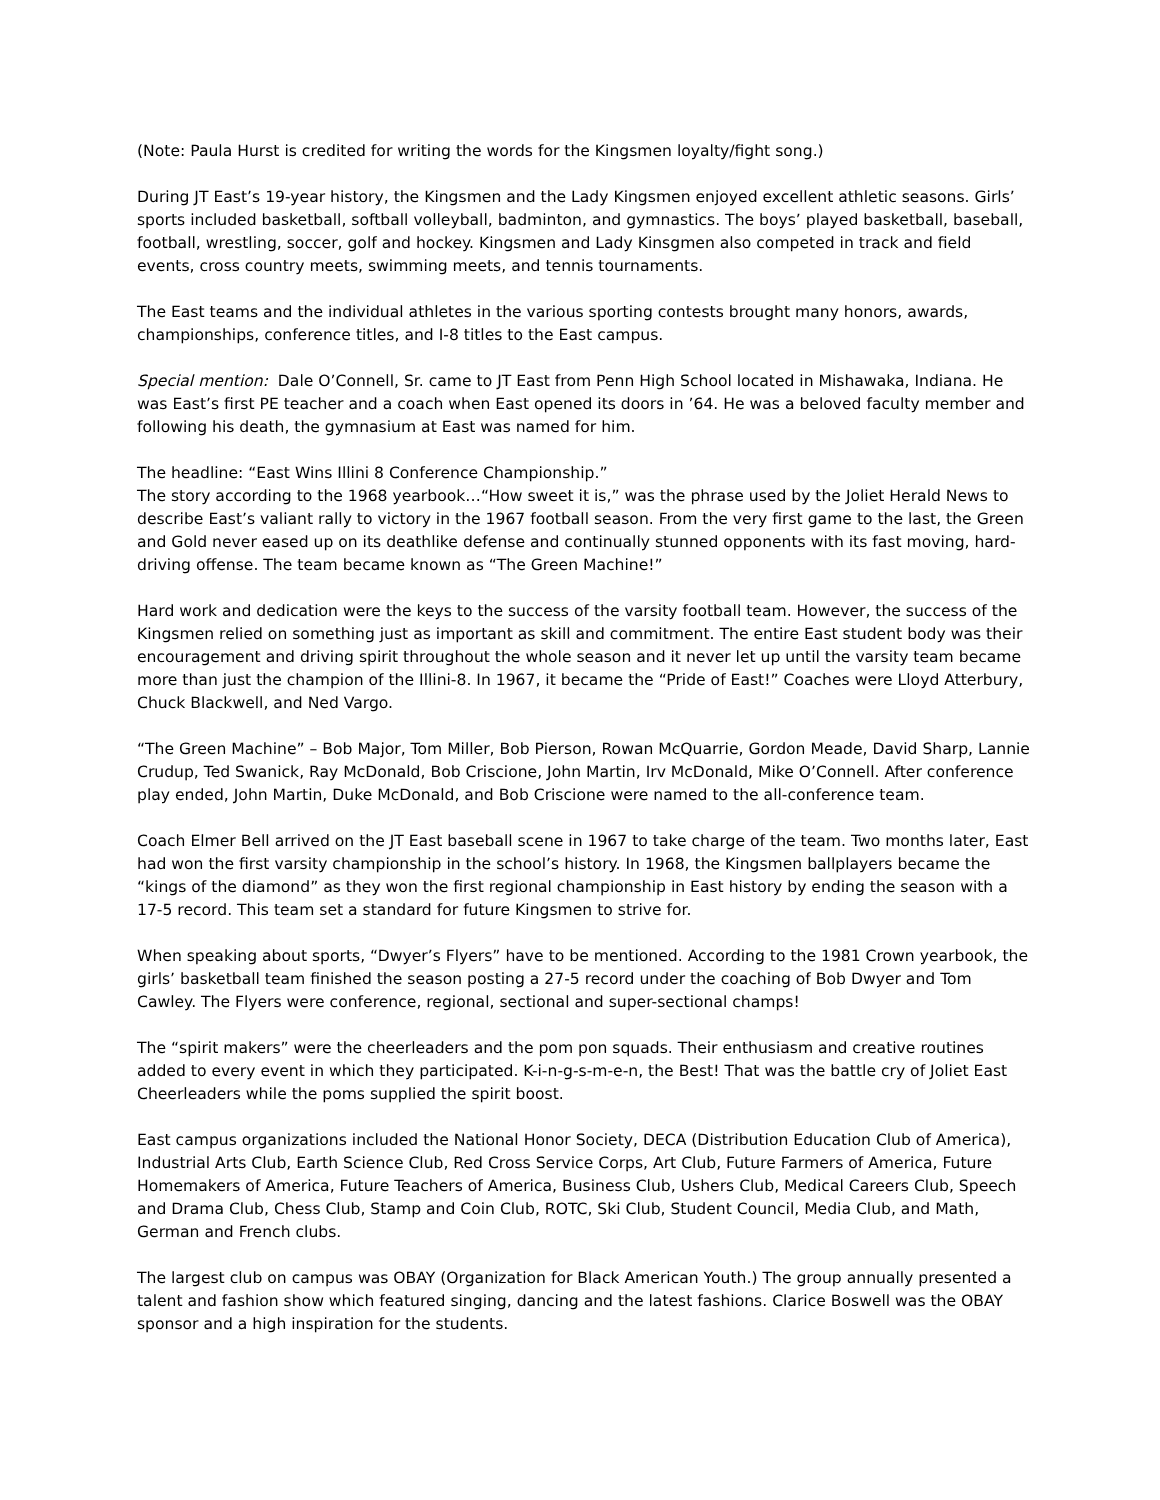(Note: Paula Hurst is credited for writing the words for the Kingsmen loyalty/fight song.)
During JT East’s 19-year history, the Kingsmen and the Lady Kingsmen enjoyed excellent athletic seasons. Girls’ sports included basketball, softball volleyball, badminton, and gymnastics. The boys’ played basketball, baseball, football, wrestling, soccer, golf and hockey. Kingsmen and Lady Kinsgmen also competed in track and field events, cross country meets, swimming meets, and tennis tournaments.
The East teams and the individual athletes in the various sporting contests brought many honors, awards, championships, conference titles, and I-8 titles to the East campus.
Special mention: Dale O’Connell, Sr. came to JT East from Penn High School located in Mishawaka, Indiana. He was East’s first PE teacher and a coach when East opened its doors in ’64. He was a beloved faculty member and following his death, the gymnasium at East was named for him.
The headline: “East Wins Illini 8 Conference Championship.”
The story according to the 1968 yearbook…“How sweet it is,” was the phrase used by the Joliet Herald News to describe East’s valiant rally to victory in the 1967 football season. From the very first game to the last, the Green and Gold never eased up on its deathlike defense and continually stunned opponents with its fast moving, hard-driving offense. The team became known as “The Green Machine!”
Hard work and dedication were the keys to the success of the varsity football team. However, the success of the Kingsmen relied on something just as important as skill and commitment. The entire East student body was their encouragement and driving spirit throughout the whole season and it never let up until the varsity team became more than just the champion of the Illini-8. In 1967, it became the “Pride of East!” Coaches were Lloyd Atterbury, Chuck Blackwell, and Ned Vargo.
“The Green Machine” – Bob Major, Tom Miller, Bob Pierson, Rowan McQuarrie, Gordon Meade, David Sharp, Lannie Crudup, Ted Swanick, Ray McDonald, Bob Criscione, John Martin, Irv McDonald, Mike O’Connell. After conference play ended, John Martin, Duke McDonald, and Bob Criscione were named to the all-conference team.
Coach Elmer Bell arrived on the JT East baseball scene in 1967 to take charge of the team. Two months later, East had won the first varsity championship in the school’s history. In 1968, the Kingsmen ballplayers became the “kings of the diamond” as they won the first regional championship in East history by ending the season with a 17-5 record. This team set a standard for future Kingsmen to strive for.
When speaking about sports, “Dwyer’s Flyers” have to be mentioned. According to the 1981 Crown yearbook, the girls’ basketball team finished the season posting a 27-5 record under the coaching of Bob Dwyer and Tom Cawley. The Flyers were conference, regional, sectional and super-sectional champs!
The “spirit makers” were the cheerleaders and the pom pon squads. Their enthusiasm and creative routines added to every event in which they participated. K-i-n-g-s-m-e-n, the Best! That was the battle cry of Joliet East Cheerleaders while the poms supplied the spirit boost.
East campus organizations included the National Honor Society, DECA (Distribution Education Club of America), Industrial Arts Club, Earth Science Club, Red Cross Service Corps, Art Club, Future Farmers of America, Future Homemakers of America, Future Teachers of America, Business Club, Ushers Club, Medical Careers Club, Speech and Drama Club, Chess Club, Stamp and Coin Club, ROTC, Ski Club, Student Council, Media Club, and Math, German and French clubs.
The largest club on campus was OBAY (Organization for Black American Youth.) The group annually presented a talent and fashion show which featured singing, dancing and the latest fashions. Clarice Boswell was the OBAY sponsor and a high inspiration for the students.